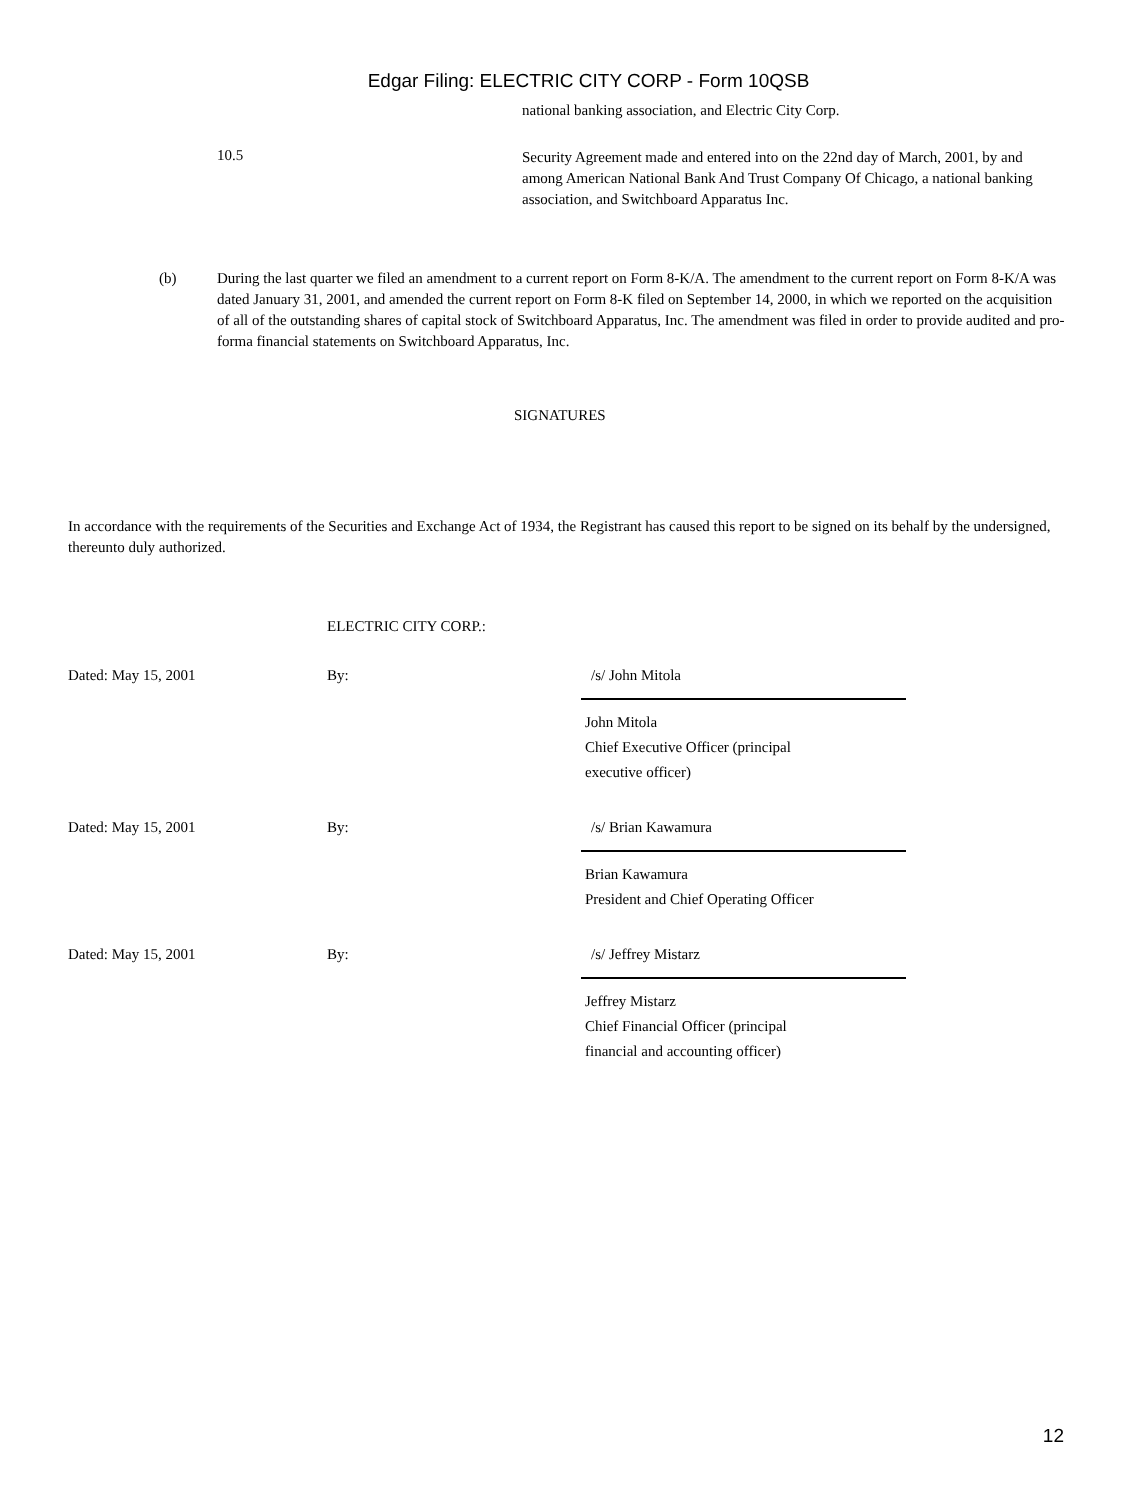Edgar Filing: ELECTRIC CITY CORP - Form 10QSB
national banking association, and Electric City Corp.
10.5
Security Agreement made and entered into on the 22nd day of March, 2001, by and among American National Bank And Trust Company Of Chicago, a national banking association, and Switchboard Apparatus Inc.
(b) During the last quarter we filed an amendment to a current report on Form 8-K/A. The amendment to the current report on Form 8-K/A was dated January 31, 2001, and amended the current report on Form 8-K filed on September 14, 2000, in which we reported on the acquisition of all of the outstanding shares of capital stock of Switchboard Apparatus, Inc. The amendment was filed in order to provide audited and pro-forma financial statements on Switchboard Apparatus, Inc.
SIGNATURES
In accordance with the requirements of the Securities and Exchange Act of 1934, the Registrant has caused this report to be signed on its behalf by the undersigned, thereunto duly authorized.
ELECTRIC CITY CORP.:
| Dated: May 15, 2001 | By: | /s/ John Mitola |
| | | John Mitola Chief Executive Officer (principal executive officer) |
| Dated: May 15, 2001 | By: | /s/ Brian Kawamura |
| | | Brian Kawamura President and Chief Operating Officer |
| Dated: May 15, 2001 | By: | /s/ Jeffrey Mistarz |
| | | Jeffrey Mistarz Chief Financial Officer (principal financial and accounting officer) |
12